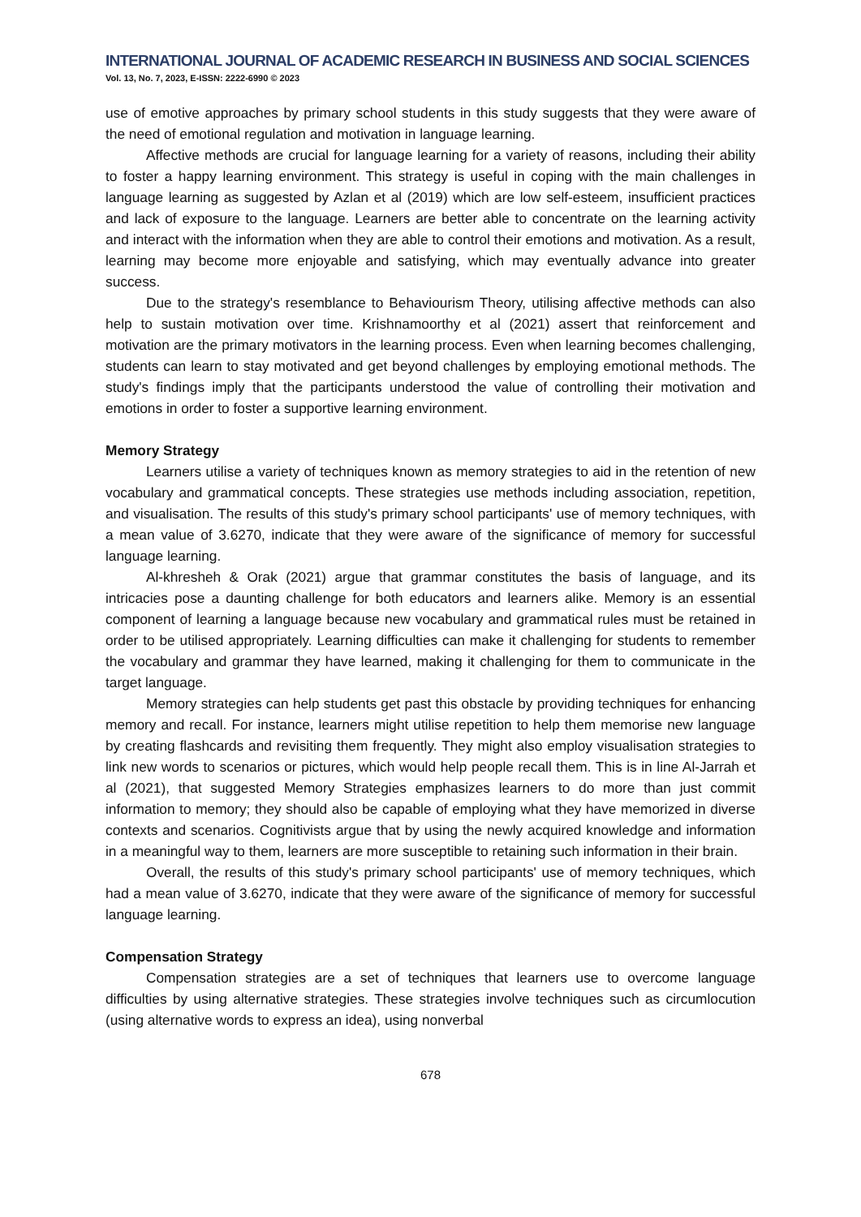INTERNATIONAL JOURNAL OF ACADEMIC RESEARCH IN BUSINESS AND SOCIAL SCIENCES
Vol. 13, No. 7, 2023, E-ISSN: 2222-6990 © 2023
use of emotive approaches by primary school students in this study suggests that they were aware of the need of emotional regulation and motivation in language learning.
Affective methods are crucial for language learning for a variety of reasons, including their ability to foster a happy learning environment. This strategy is useful in coping with the main challenges in language learning as suggested by Azlan et al (2019) which are low self-esteem, insufficient practices and lack of exposure to the language. Learners are better able to concentrate on the learning activity and interact with the information when they are able to control their emotions and motivation. As a result, learning may become more enjoyable and satisfying, which may eventually advance into greater success.
Due to the strategy's resemblance to Behaviourism Theory, utilising affective methods can also help to sustain motivation over time. Krishnamoorthy et al (2021) assert that reinforcement and motivation are the primary motivators in the learning process. Even when learning becomes challenging, students can learn to stay motivated and get beyond challenges by employing emotional methods. The study's findings imply that the participants understood the value of controlling their motivation and emotions in order to foster a supportive learning environment.
Memory Strategy
Learners utilise a variety of techniques known as memory strategies to aid in the retention of new vocabulary and grammatical concepts. These strategies use methods including association, repetition, and visualisation. The results of this study's primary school participants' use of memory techniques, with a mean value of 3.6270, indicate that they were aware of the significance of memory for successful language learning.
Al-khresheh & Orak (2021) argue that grammar constitutes the basis of language, and its intricacies pose a daunting challenge for both educators and learners alike. Memory is an essential component of learning a language because new vocabulary and grammatical rules must be retained in order to be utilised appropriately. Learning difficulties can make it challenging for students to remember the vocabulary and grammar they have learned, making it challenging for them to communicate in the target language.
Memory strategies can help students get past this obstacle by providing techniques for enhancing memory and recall. For instance, learners might utilise repetition to help them memorise new language by creating flashcards and revisiting them frequently. They might also employ visualisation strategies to link new words to scenarios or pictures, which would help people recall them. This is in line Al-Jarrah et al (2021), that suggested Memory Strategies emphasizes learners to do more than just commit information to memory; they should also be capable of employing what they have memorized in diverse contexts and scenarios. Cognitivists argue that by using the newly acquired knowledge and information in a meaningful way to them, learners are more susceptible to retaining such information in their brain.
Overall, the results of this study's primary school participants' use of memory techniques, which had a mean value of 3.6270, indicate that they were aware of the significance of memory for successful language learning.
Compensation Strategy
Compensation strategies are a set of techniques that learners use to overcome language difficulties by using alternative strategies. These strategies involve techniques such as circumlocution (using alternative words to express an idea), using nonverbal
678